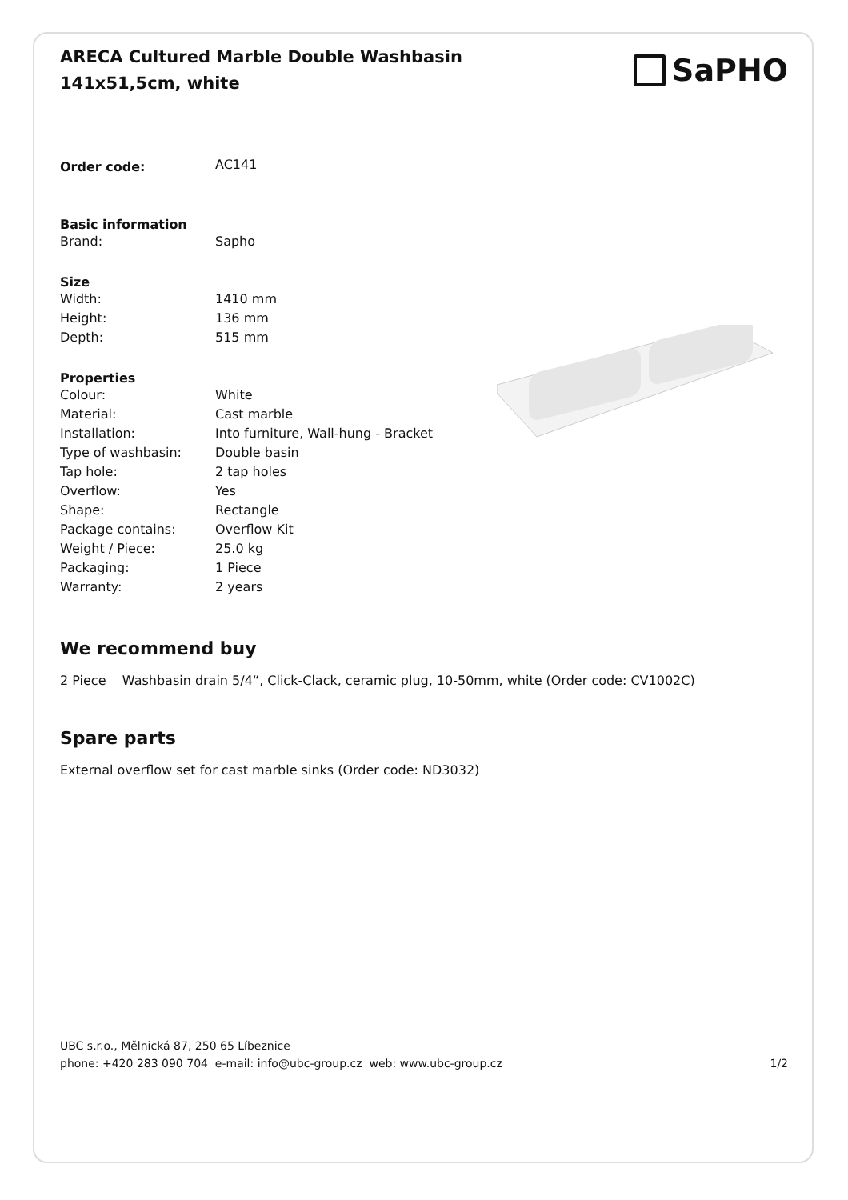ARECA Cultured Marble Double Washbasin 141x51,5cm, white
SaPHO
| Order code: | AC141 |
| Basic information | |
| Brand: | Sapho |
| Size | |
| Width: | 1410 mm |
| Height: | 136 mm |
| Depth: | 515 mm |
| Properties | |
| Colour: | White |
| Material: | Cast marble |
| Installation: | Into furniture, Wall-hung - Bracket |
| Type of washbasin: | Double basin |
| Tap hole: | 2 tap holes |
| Overflow: | Yes |
| Shape: | Rectangle |
| Package contains: | Overflow Kit |
| Weight / Piece: | 25.0 kg |
| Packaging: | 1 Piece |
| Warranty: | 2 years |
We recommend buy
2 Piece Washbasin drain 5/4“, Click-Clack, ceramic plug, 10-50mm, white (Order code: CV1002C)
Spare parts
External overflow set for cast marble sinks (Order code: ND3032)
UBC s.r.o., Mělnická 87, 250 65 Líbeznice
phone: +420 283 090 704 e-mail: info@ubc-group.cz web: www.ubc-group.cz 1/2